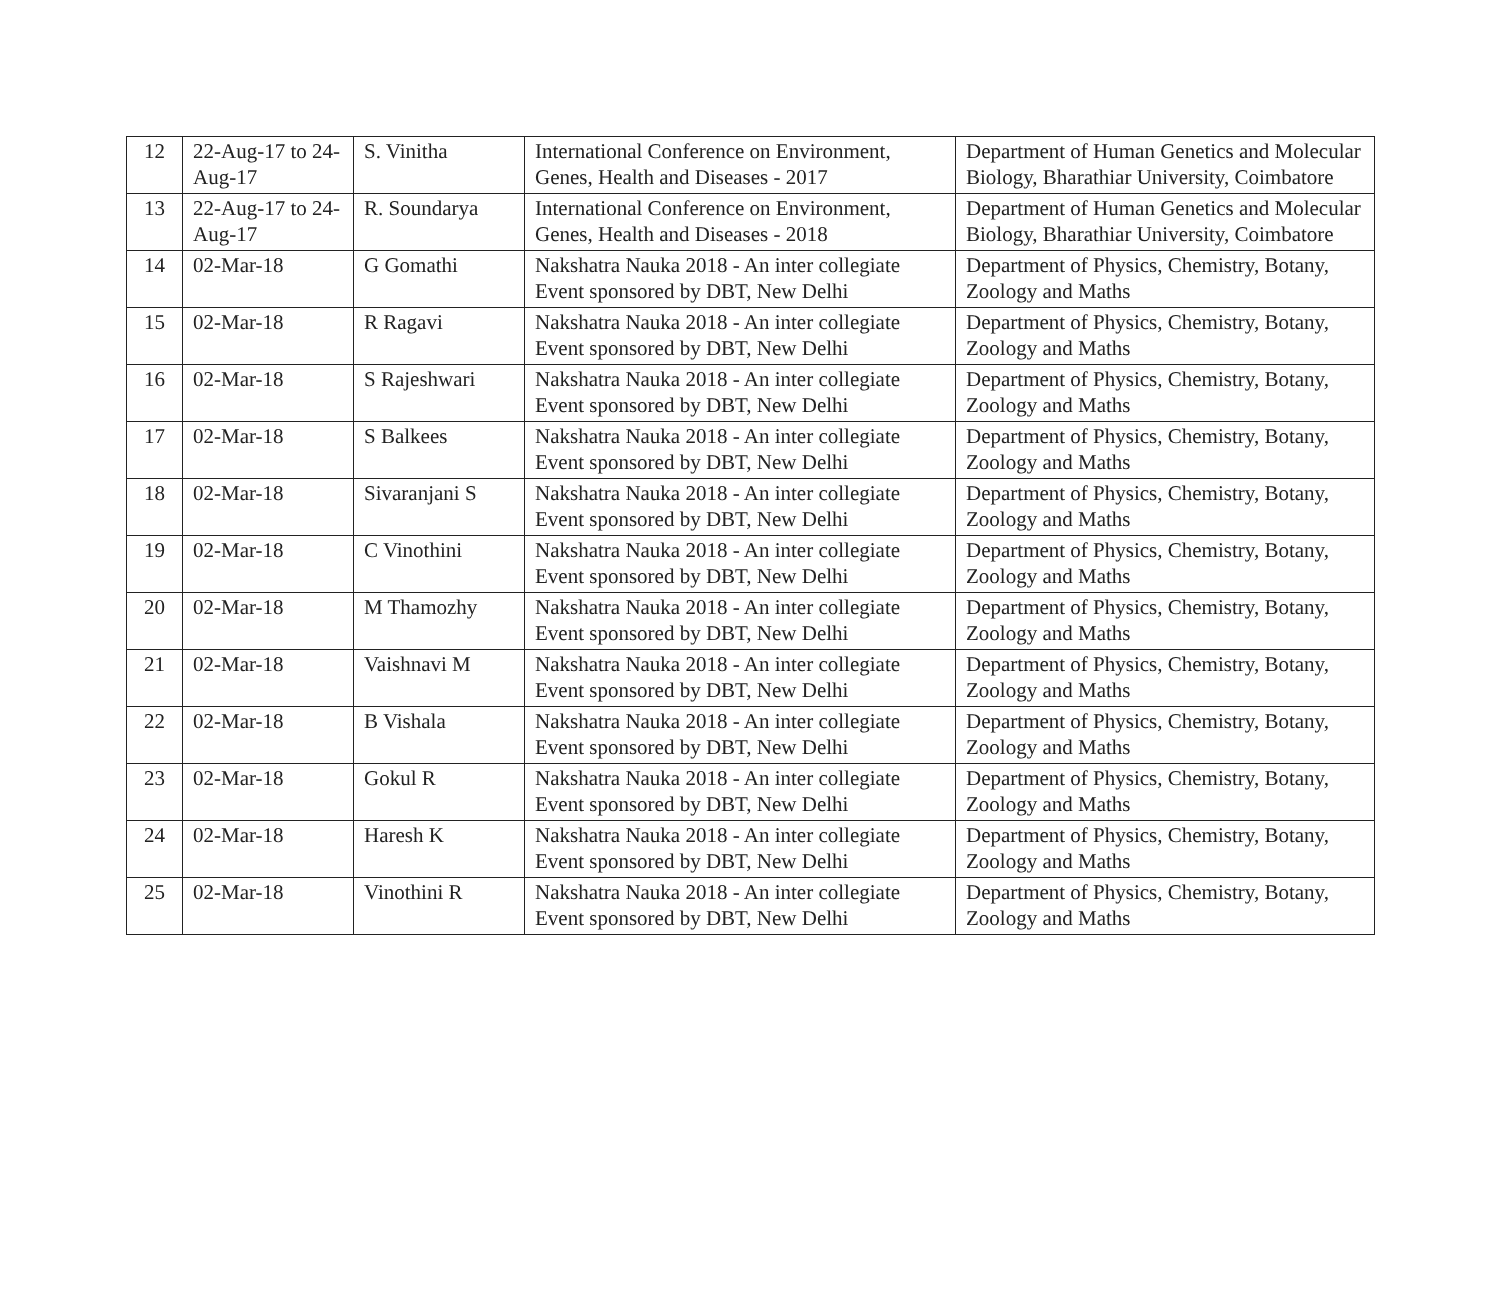| 12 | 22-Aug-17 to 24-Aug-17 | S. Vinitha | International Conference on Environment, Genes, Health and Diseases - 2017 | Department of Human Genetics and Molecular Biology, Bharathiar University, Coimbatore |
| 13 | 22-Aug-17 to 24-Aug-17 | R. Soundarya | International Conference on Environment, Genes, Health and Diseases - 2018 | Department of Human Genetics and Molecular Biology, Bharathiar University, Coimbatore |
| 14 | 02-Mar-18 | G Gomathi | Nakshatra Nauka 2018 - An inter collegiate Event sponsored by DBT, New Delhi | Department of Physics, Chemistry, Botany, Zoology and Maths |
| 15 | 02-Mar-18 | R Ragavi | Nakshatra Nauka 2018 - An inter collegiate Event sponsored by DBT, New Delhi | Department of Physics, Chemistry, Botany, Zoology and Maths |
| 16 | 02-Mar-18 | S Rajeshwari | Nakshatra Nauka 2018 - An inter collegiate Event sponsored by DBT, New Delhi | Department of Physics, Chemistry, Botany, Zoology and Maths |
| 17 | 02-Mar-18 | S Balkees | Nakshatra Nauka 2018 - An inter collegiate Event sponsored by DBT, New Delhi | Department of Physics, Chemistry, Botany, Zoology and Maths |
| 18 | 02-Mar-18 | Sivaranjani S | Nakshatra Nauka 2018 - An inter collegiate Event sponsored by DBT, New Delhi | Department of Physics, Chemistry, Botany, Zoology and Maths |
| 19 | 02-Mar-18 | C Vinothini | Nakshatra Nauka 2018 - An inter collegiate Event sponsored by DBT, New Delhi | Department of Physics, Chemistry, Botany, Zoology and Maths |
| 20 | 02-Mar-18 | M Thamozhy | Nakshatra Nauka 2018 - An inter collegiate Event sponsored by DBT, New Delhi | Department of Physics, Chemistry, Botany, Zoology and Maths |
| 21 | 02-Mar-18 | Vaishnavi M | Nakshatra Nauka 2018 - An inter collegiate Event sponsored by DBT, New Delhi | Department of Physics, Chemistry, Botany, Zoology and Maths |
| 22 | 02-Mar-18 | B Vishala | Nakshatra Nauka 2018 - An inter collegiate Event sponsored by DBT, New Delhi | Department of Physics, Chemistry, Botany, Zoology and Maths |
| 23 | 02-Mar-18 | Gokul R | Nakshatra Nauka 2018 - An inter collegiate Event sponsored by DBT, New Delhi | Department of Physics, Chemistry, Botany, Zoology and Maths |
| 24 | 02-Mar-18 | Haresh K | Nakshatra Nauka 2018 - An inter collegiate Event sponsored by DBT, New Delhi | Department of Physics, Chemistry, Botany, Zoology and Maths |
| 25 | 02-Mar-18 | Vinothini R | Nakshatra Nauka 2018 - An inter collegiate Event sponsored by DBT, New Delhi | Department of Physics, Chemistry, Botany, Zoology and Maths |